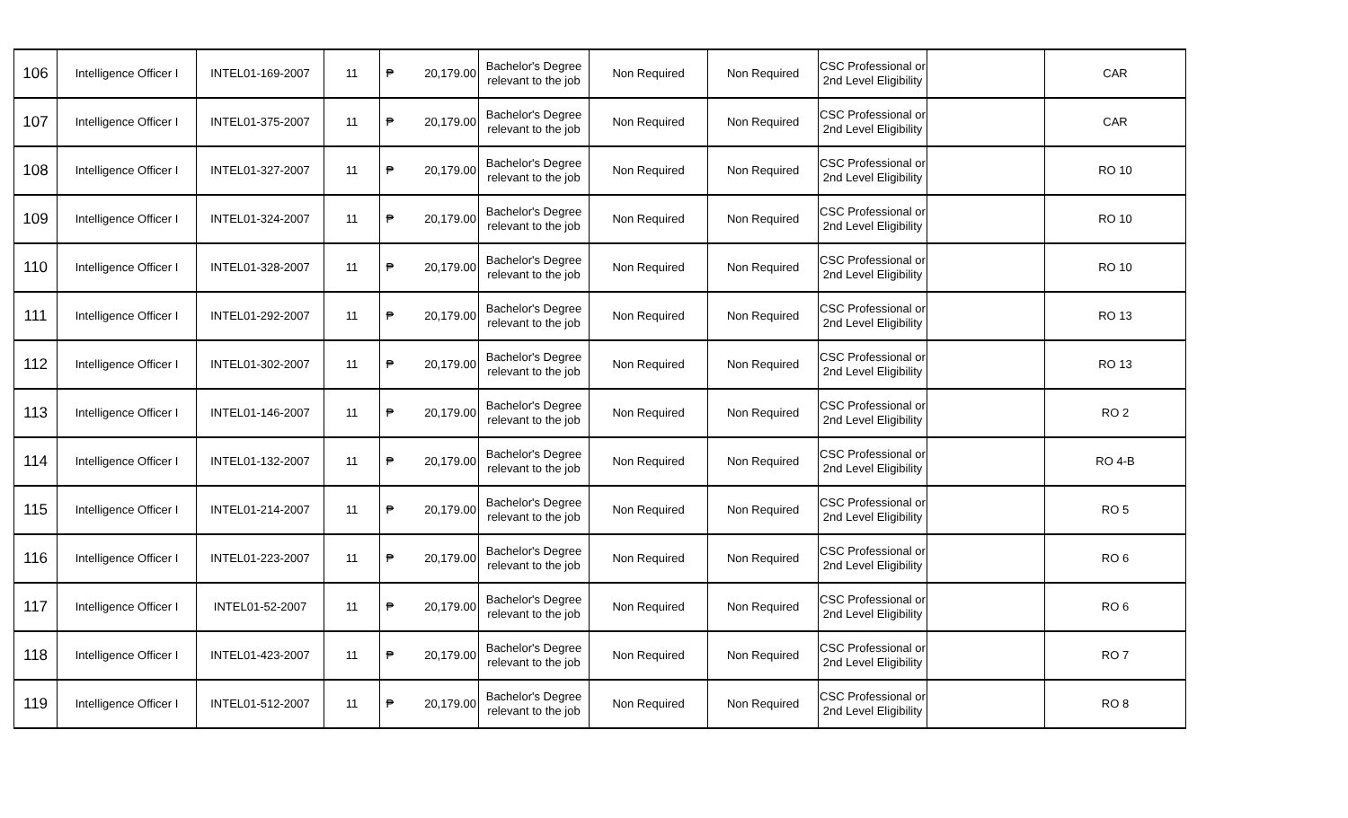| 106 | Intelligence Officer I | INTEL01-169-2007 | 11 | ₱ | 20,179.00 | Bachelor's Degree relevant to the job | Non Required | Non Required | CSC Professional or 2nd Level Eligibility | | CAR |
| 107 | Intelligence Officer I | INTEL01-375-2007 | 11 | ₱ | 20,179.00 | Bachelor's Degree relevant to the job | Non Required | Non Required | CSC Professional or 2nd Level Eligibility | | CAR |
| 108 | Intelligence Officer I | INTEL01-327-2007 | 11 | ₱ | 20,179.00 | Bachelor's Degree relevant to the job | Non Required | Non Required | CSC Professional or 2nd Level Eligibility | | RO 10 |
| 109 | Intelligence Officer I | INTEL01-324-2007 | 11 | ₱ | 20,179.00 | Bachelor's Degree relevant to the job | Non Required | Non Required | CSC Professional or 2nd Level Eligibility | | RO 10 |
| 110 | Intelligence Officer I | INTEL01-328-2007 | 11 | ₱ | 20,179.00 | Bachelor's Degree relevant to the job | Non Required | Non Required | CSC Professional or 2nd Level Eligibility | | RO 10 |
| 111 | Intelligence Officer I | INTEL01-292-2007 | 11 | ₱ | 20,179.00 | Bachelor's Degree relevant to the job | Non Required | Non Required | CSC Professional or 2nd Level Eligibility | | RO 13 |
| 112 | Intelligence Officer I | INTEL01-302-2007 | 11 | ₱ | 20,179.00 | Bachelor's Degree relevant to the job | Non Required | Non Required | CSC Professional or 2nd Level Eligibility | | RO 13 |
| 113 | Intelligence Officer I | INTEL01-146-2007 | 11 | ₱ | 20,179.00 | Bachelor's Degree relevant to the job | Non Required | Non Required | CSC Professional or 2nd Level Eligibility | | RO 2 |
| 114 | Intelligence Officer I | INTEL01-132-2007 | 11 | ₱ | 20,179.00 | Bachelor's Degree relevant to the job | Non Required | Non Required | CSC Professional or 2nd Level Eligibility | | RO 4-B |
| 115 | Intelligence Officer I | INTEL01-214-2007 | 11 | ₱ | 20,179.00 | Bachelor's Degree relevant to the job | Non Required | Non Required | CSC Professional or 2nd Level Eligibility | | RO 5 |
| 116 | Intelligence Officer I | INTEL01-223-2007 | 11 | ₱ | 20,179.00 | Bachelor's Degree relevant to the job | Non Required | Non Required | CSC Professional or 2nd Level Eligibility | | RO 6 |
| 117 | Intelligence Officer I | INTEL01-52-2007 | 11 | ₱ | 20,179.00 | Bachelor's Degree relevant to the job | Non Required | Non Required | CSC Professional or 2nd Level Eligibility | | RO 6 |
| 118 | Intelligence Officer I | INTEL01-423-2007 | 11 | ₱ | 20,179.00 | Bachelor's Degree relevant to the job | Non Required | Non Required | CSC Professional or 2nd Level Eligibility | | RO 7 |
| 119 | Intelligence Officer I | INTEL01-512-2007 | 11 | ₱ | 20,179.00 | Bachelor's Degree relevant to the job | Non Required | Non Required | CSC Professional or 2nd Level Eligibility | | RO 8 |